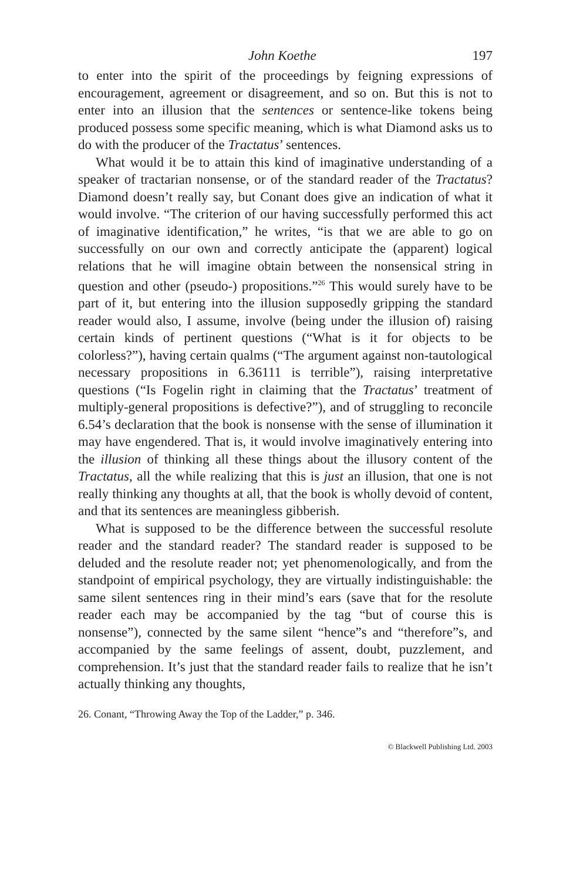John Koethe 197
to enter into the spirit of the proceedings by feigning expressions of encouragement, agreement or disagreement, and so on. But this is not to enter into an illusion that the sentences or sentence-like tokens being produced possess some specific meaning, which is what Diamond asks us to do with the producer of the Tractatus’ sentences.
What would it be to attain this kind of imaginative understanding of a speaker of tractarian nonsense, or of the standard reader of the Tractatus? Diamond doesn’t really say, but Conant does give an indication of what it would involve. “The criterion of our having successfully performed this act of imaginative identification,” he writes, “is that we are able to go on successfully on our own and correctly anticipate the (apparent) logical relations that he will imagine obtain between the nonsensical string in question and other (pseudo-) propositions.”<sup>26</sup> This would surely have to be part of it, but entering into the illusion supposedly gripping the standard reader would also, I assume, involve (being under the illusion of) raising certain kinds of pertinent questions (“What is it for objects to be colorless?”), having certain qualms (“The argument against non-tautological necessary propositions in 6.36111 is terrible”), raising interpretative questions (“Is Fogelin right in claiming that the Tractatus’ treatment of multiply-general propositions is defective?”), and of struggling to reconcile 6.54’s declaration that the book is nonsense with the sense of illumination it may have engendered. That is, it would involve imaginatively entering into the illusion of thinking all these things about the illusory content of the Tractatus, all the while realizing that this is just an illusion, that one is not really thinking any thoughts at all, that the book is wholly devoid of content, and that its sentences are meaningless gibberish.
What is supposed to be the difference between the successful resolute reader and the standard reader? The standard reader is supposed to be deluded and the resolute reader not; yet phenomenologically, and from the standpoint of empirical psychology, they are virtually indistinguishable: the same silent sentences ring in their mind’s ears (save that for the resolute reader each may be accompanied by the tag “but of course this is nonsense”), connected by the same silent “hence”s and “therefore”s, and accompanied by the same feelings of assent, doubt, puzzlement, and comprehension. It’s just that the standard reader fails to realize that he isn’t actually thinking any thoughts,
26. Conant, “Throwing Away the Top of the Ladder,” p. 346.
© Blackwell Publishing Ltd. 2003